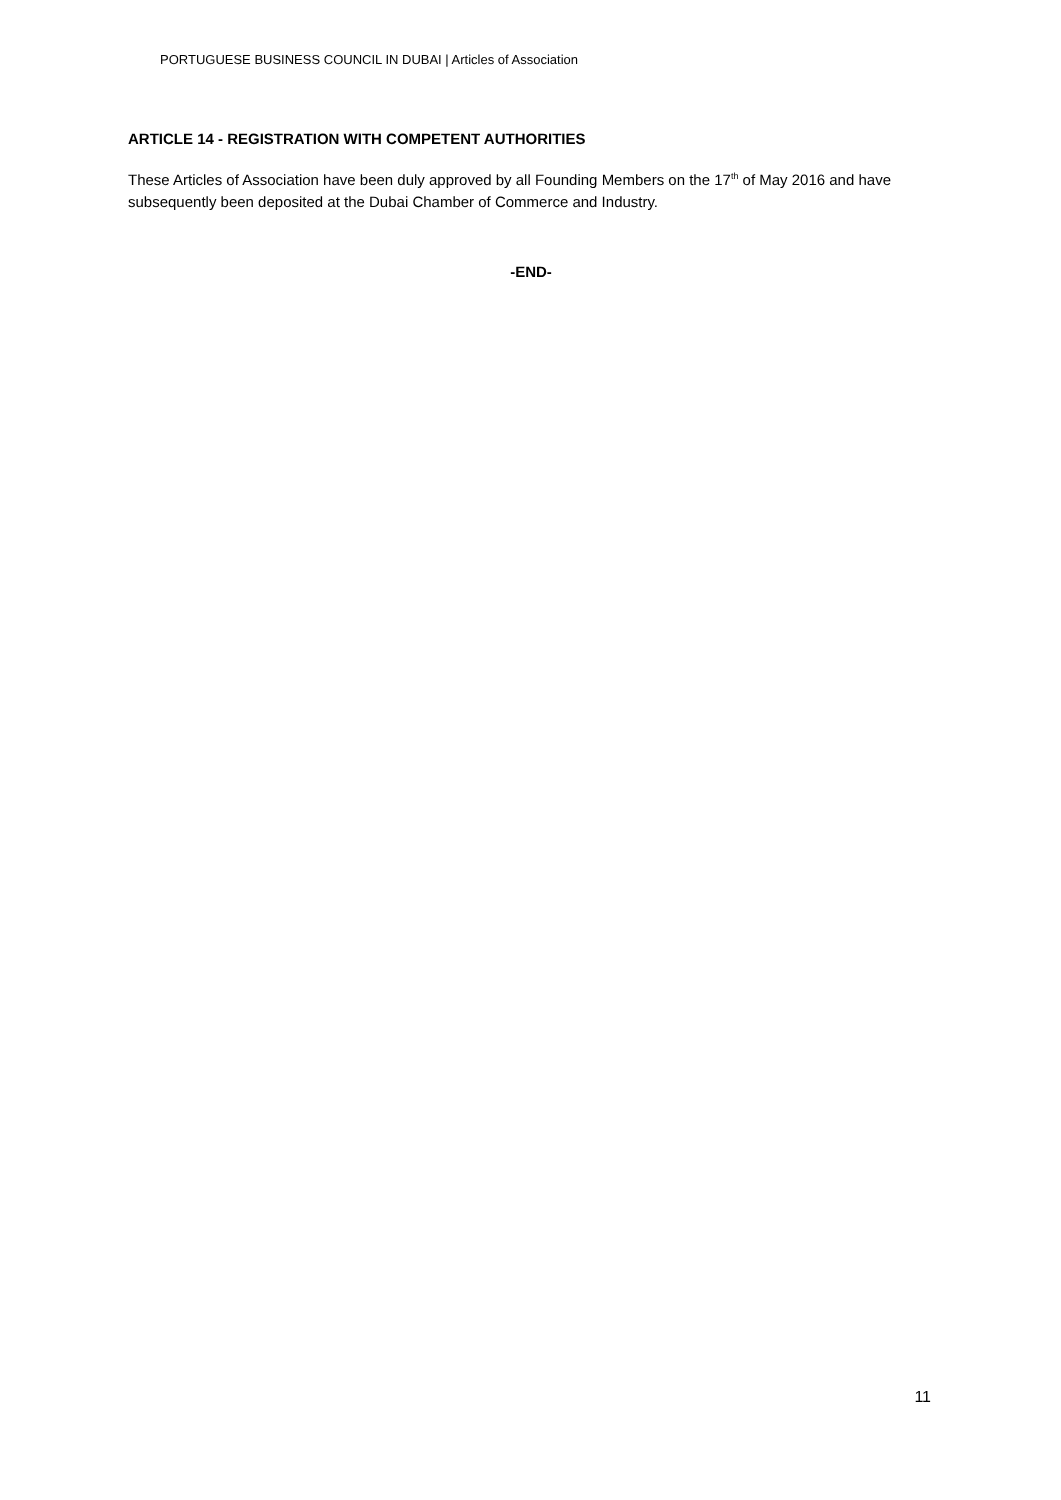PORTUGUESE BUSINESS COUNCIL IN DUBAI | Articles of Association
ARTICLE 14 - REGISTRATION WITH COMPETENT AUTHORITIES
These Articles of Association have been duly approved by all Founding Members on the 17<sup>th</sup> of May 2016 and have subsequently been deposited at the Dubai Chamber of Commerce and Industry.
-END-
11